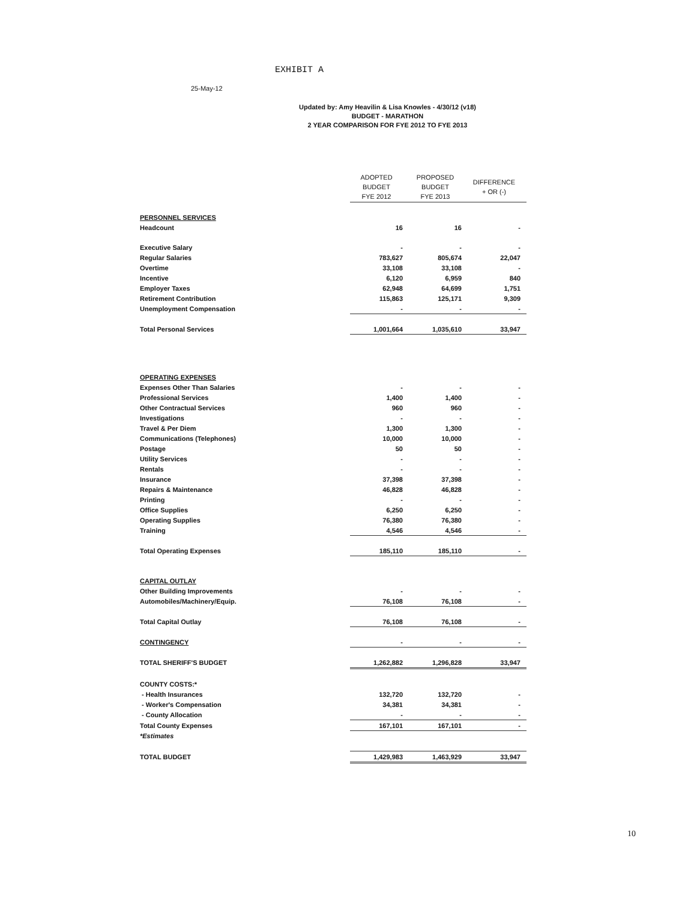EXHIBIT A
25-May-12
Updated by: Amy Heavilin & Lisa Knowles - 4/30/12 (v18)
BUDGET - MARATHON
2 YEAR COMPARISON FOR FYE 2012 TO FYE 2013
| | ADOPTED BUDGET FYE 2012 | PROPOSED BUDGET FYE 2013 | DIFFERENCE + OR (-) |
| --- | --- | --- | --- |
| PERSONNEL SERVICES | | | |
| Headcount | 16 | 16 | - |
| Executive Salary | - | - | - |
| Regular Salaries | 783,627 | 805,674 | 22,047 |
| Overtime | 33,108 | 33,108 | - |
| Incentive | 6,120 | 6,959 | 840 |
| Employer Taxes | 62,948 | 64,699 | 1,751 |
| Retirement Contribution | 115,863 | 125,171 | 9,309 |
| Unemployment Compensation | - | - | - |
| Total Personal Services | 1,001,664 | 1,035,610 | 33,947 |
| OPERATING EXPENSES | | | |
| Expenses Other Than Salaries | - | - | - |
| Professional Services | 1,400 | 1,400 | - |
| Other Contractual Services | 960 | 960 | - |
| Investigations | - | - | - |
| Travel & Per Diem | 1,300 | 1,300 | - |
| Communications (Telephones) | 10,000 | 10,000 | - |
| Postage | 50 | 50 | - |
| Utility Services | - | - | - |
| Rentals | - | - | - |
| Insurance | 37,398 | 37,398 | - |
| Repairs & Maintenance | 46,828 | 46,828 | - |
| Printing | - | - | - |
| Office Supplies | 6,250 | 6,250 | - |
| Operating Supplies | 76,380 | 76,380 | - |
| Training | 4,546 | 4,546 | - |
| Total Operating Expenses | 185,110 | 185,110 | - |
| CAPITAL OUTLAY | | | |
| Other Building Improvements | - | - | - |
| Automobiles/Machinery/Equip. | 76,108 | 76,108 | - |
| Total Capital Outlay | 76,108 | 76,108 | - |
| CONTINGENCY | - | - | - |
| TOTAL SHERIFF'S BUDGET | 1,262,882 | 1,296,828 | 33,947 |
| COUNTY COSTS:* | | | |
| - Health Insurances | 132,720 | 132,720 | - |
| - Worker's Compensation | 34,381 | 34,381 | - |
| - County Allocation | - | - | - |
| Total County Expenses | 167,101 | 167,101 | - |
| *Estimates | | | |
| TOTAL BUDGET | 1,429,983 | 1,463,929 | 33,947 |
10